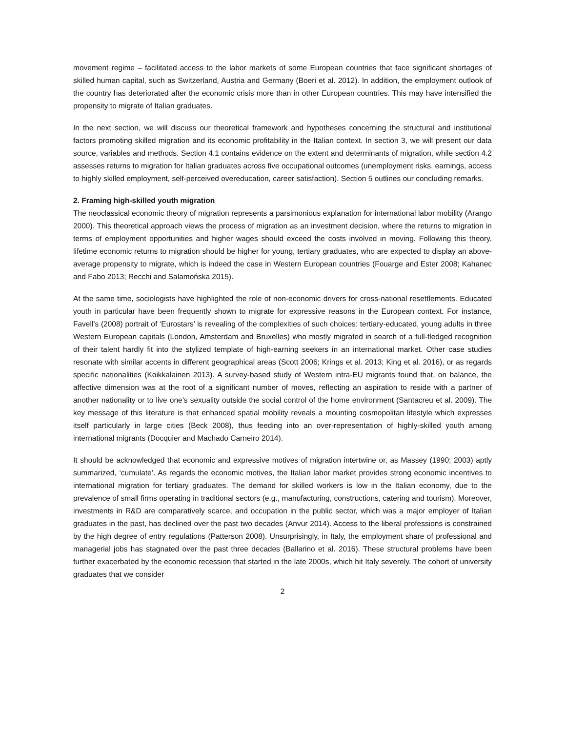movement regime – facilitated access to the labor markets of some European countries that face significant shortages of skilled human capital, such as Switzerland, Austria and Germany (Boeri et al. 2012). In addition, the employment outlook of the country has deteriorated after the economic crisis more than in other European countries. This may have intensified the propensity to migrate of Italian graduates.
In the next section, we will discuss our theoretical framework and hypotheses concerning the structural and institutional factors promoting skilled migration and its economic profitability in the Italian context. In section 3, we will present our data source, variables and methods. Section 4.1 contains evidence on the extent and determinants of migration, while section 4.2 assesses returns to migration for Italian graduates across five occupational outcomes (unemployment risks, earnings, access to highly skilled employment, self-perceived overeducation, career satisfaction). Section 5 outlines our concluding remarks.
2. Framing high-skilled youth migration
The neoclassical economic theory of migration represents a parsimonious explanation for international labor mobility (Arango 2000). This theoretical approach views the process of migration as an investment decision, where the returns to migration in terms of employment opportunities and higher wages should exceed the costs involved in moving. Following this theory, lifetime economic returns to migration should be higher for young, tertiary graduates, who are expected to display an above-average propensity to migrate, which is indeed the case in Western European countries (Fouarge and Ester 2008; Kahanec and Fabo 2013; Recchi and Salamońska 2015).
At the same time, sociologists have highlighted the role of non-economic drivers for cross-national resettlements. Educated youth in particular have been frequently shown to migrate for expressive reasons in the European context. For instance, Favell’s (2008) portrait of ‘Eurostars’ is revealing of the complexities of such choices: tertiary-educated, young adults in three Western European capitals (London, Amsterdam and Bruxelles) who mostly migrated in search of a full-fledged recognition of their talent hardly fit into the stylized template of high-earning seekers in an international market. Other case studies resonate with similar accents in different geographical areas (Scott 2006; Krings et al. 2013; King et al. 2016), or as regards specific nationalities (Koikkalainen 2013). A survey-based study of Western intra-EU migrants found that, on balance, the affective dimension was at the root of a significant number of moves, reflecting an aspiration to reside with a partner of another nationality or to live one’s sexuality outside the social control of the home environment (Santacreu et al. 2009). The key message of this literature is that enhanced spatial mobility reveals a mounting cosmopolitan lifestyle which expresses itself particularly in large cities (Beck 2008), thus feeding into an over-representation of highly-skilled youth among international migrants (Docquier and Machado Carneiro 2014).
It should be acknowledged that economic and expressive motives of migration intertwine or, as Massey (1990; 2003) aptly summarized, ‘cumulate’. As regards the economic motives, the Italian labor market provides strong economic incentives to international migration for tertiary graduates. The demand for skilled workers is low in the Italian economy, due to the prevalence of small firms operating in traditional sectors (e.g., manufacturing, constructions, catering and tourism). Moreover, investments in R&D are comparatively scarce, and occupation in the public sector, which was a major employer of Italian graduates in the past, has declined over the past two decades (Anvur 2014). Access to the liberal professions is constrained by the high degree of entry regulations (Patterson 2008). Unsurprisingly, in Italy, the employment share of professional and managerial jobs has stagnated over the past three decades (Ballarino et al. 2016). These structural problems have been further exacerbated by the economic recession that started in the late 2000s, which hit Italy severely. The cohort of university graduates that we consider
2